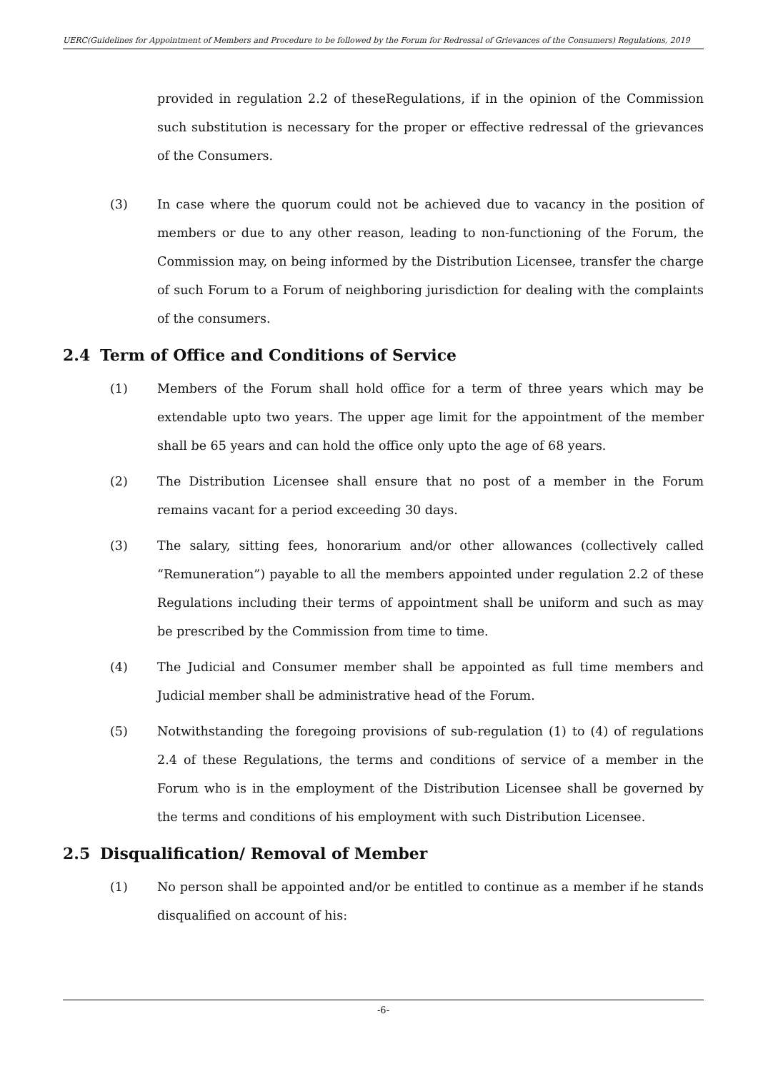UERC(Guidelines for Appointment of Members and Procedure to be followed by the Forum for Redressal of Grievances of the Consumers) Regulations, 2019
provided in regulation 2.2 of theseRegulations, if in the opinion of the Commission such substitution is necessary for the proper or effective redressal of the grievances of the Consumers.
(3) In case where the quorum could not be achieved due to vacancy in the position of members or due to any other reason, leading to non-functioning of the Forum, the Commission may, on being informed by the Distribution Licensee, transfer the charge of such Forum to a Forum of neighboring jurisdiction for dealing with the complaints of the consumers.
2.4 Term of Office and Conditions of Service
(1) Members of the Forum shall hold office for a term of three years which may be extendable upto two years. The upper age limit for the appointment of the member shall be 65 years and can hold the office only upto the age of 68 years.
(2) The Distribution Licensee shall ensure that no post of a member in the Forum remains vacant for a period exceeding 30 days.
(3) The salary, sitting fees, honorarium and/or other allowances (collectively called “Remuneration”) payable to all the members appointed under regulation 2.2 of these Regulations including their terms of appointment shall be uniform and such as may be prescribed by the Commission from time to time.
(4) The Judicial and Consumer member shall be appointed as full time members and Judicial member shall be administrative head of the Forum.
(5) Notwithstanding the foregoing provisions of sub-regulation (1) to (4) of regulations 2.4 of these Regulations, the terms and conditions of service of a member in the Forum who is in the employment of the Distribution Licensee shall be governed by the terms and conditions of his employment with such Distribution Licensee.
2.5 Disqualification/ Removal of Member
(1) No person shall be appointed and/or be entitled to continue as a member if he stands disqualified on account of his:
-6-